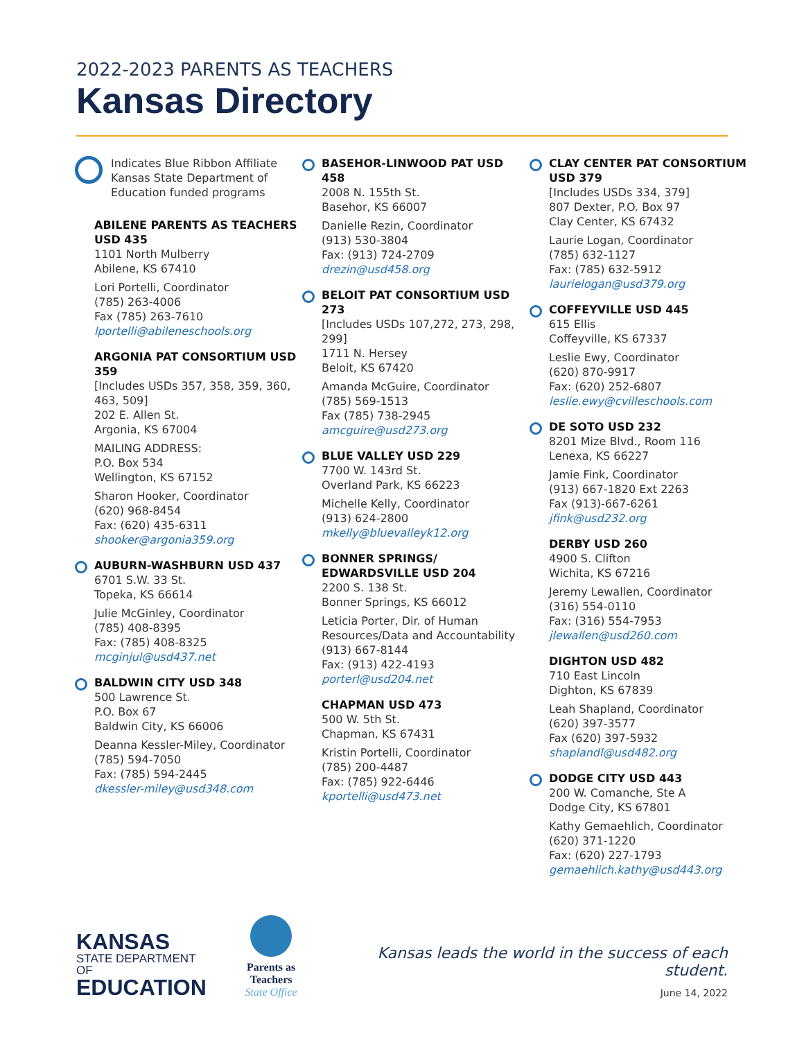2022-2023 PARENTS AS TEACHERS
Kansas Directory
Indicates Blue Ribbon Affiliate Kansas State Department of Education funded programs
ABILENE PARENTS AS TEACHERS USD 435
1101 North Mulberry
Abilene, KS 67410
Lori Portelli, Coordinator
(785) 263-4006
Fax (785) 263-7610
lportelli@abileneschools.org
ARGONIA PAT CONSORTIUM USD 359
[Includes USDs 357, 358, 359, 360, 463, 509]
202 E. Allen St.
Argonia, KS 67004
MAILING ADDRESS:
P.O. Box 534
Wellington, KS 67152
Sharon Hooker, Coordinator
(620) 968-8454
Fax: (620) 435-6311
shooker@argonia359.org
AUBURN-WASHBURN USD 437
6701 S.W. 33 St.
Topeka, KS 66614
Julie McGinley, Coordinator
(785) 408-8395
Fax: (785) 408-8325
mcginjul@usd437.net
BALDWIN CITY USD 348
500 Lawrence St.
P.O. Box 67
Baldwin City, KS 66006
Deanna Kessler-Miley, Coordinator
(785) 594-7050
Fax: (785) 594-2445
dkessler-miley@usd348.com
BASEHOR-LINWOOD PAT USD 458
2008 N. 155th St.
Basehor, KS 66007
Danielle Rezin, Coordinator
(913) 530-3804
Fax: (913) 724-2709
drezin@usd458.org
BELOIT PAT CONSORTIUM USD 273
[Includes USDs 107,272, 273, 298, 299]
1711 N. Hersey
Beloit, KS 67420
Amanda McGuire, Coordinator
(785) 569-1513
Fax (785) 738-2945
amcguire@usd273.org
BLUE VALLEY USD 229
7700 W. 143rd St.
Overland Park, KS 66223
Michelle Kelly, Coordinator
(913) 624-2800
mkelly@bluevalleyk12.org
BONNER SPRINGS/ EDWARDSVILLE USD 204
2200 S. 138 St.
Bonner Springs, KS 66012
Leticia Porter, Dir. of Human Resources/Data and Accountability
(913) 667-8144
Fax: (913) 422-4193
porterl@usd204.net
CHAPMAN USD 473
500 W. 5th St.
Chapman, KS 67431
Kristin Portelli, Coordinator
(785) 200-4487
Fax: (785) 922-6446
kportelli@usd473.net
CLAY CENTER PAT CONSORTIUM USD 379
[Includes USDs 334, 379]
807 Dexter, P.O. Box 97
Clay Center, KS 67432
Laurie Logan, Coordinator
(785) 632-1127
Fax: (785) 632-5912
laurielogan@usd379.org
COFFEYVILLE USD 445
615 Ellis
Coffeyville, KS 67337
Leslie Ewy, Coordinator
(620) 870-9917
Fax: (620) 252-6807
leslie.ewy@cvilleschools.com
DE SOTO USD 232
8201 Mize Blvd., Room 116
Lenexa, KS 66227
Jamie Fink, Coordinator
(913) 667-1820 Ext 2263
Fax (913)-667-6261
jfink@usd232.org
DERBY USD 260
4900 S. Clifton
Wichita, KS 67216
Jeremy Lewallen, Coordinator
(316) 554-0110
Fax: (316) 554-7953
jlewallen@usd260.com
DIGHTON USD 482
710 East Lincoln
Dighton, KS 67839
Leah Shapland, Coordinator
(620) 397-3577
Fax (620) 397-5932
shaplandl@usd482.org
DODGE CITY USD 443
200 W. Comanche, Ste A
Dodge City, KS 67801
Kathy Gemaehlich, Coordinator
(620) 371-1220
Fax: (620) 227-1793
gemaehlich.kathy@usd443.org
KANSAS
STATE DEPARTMENT OF
EDUCATION
Parents as Teachers
State Office
Kansas leads the world in the success of each student.
June 14, 2022